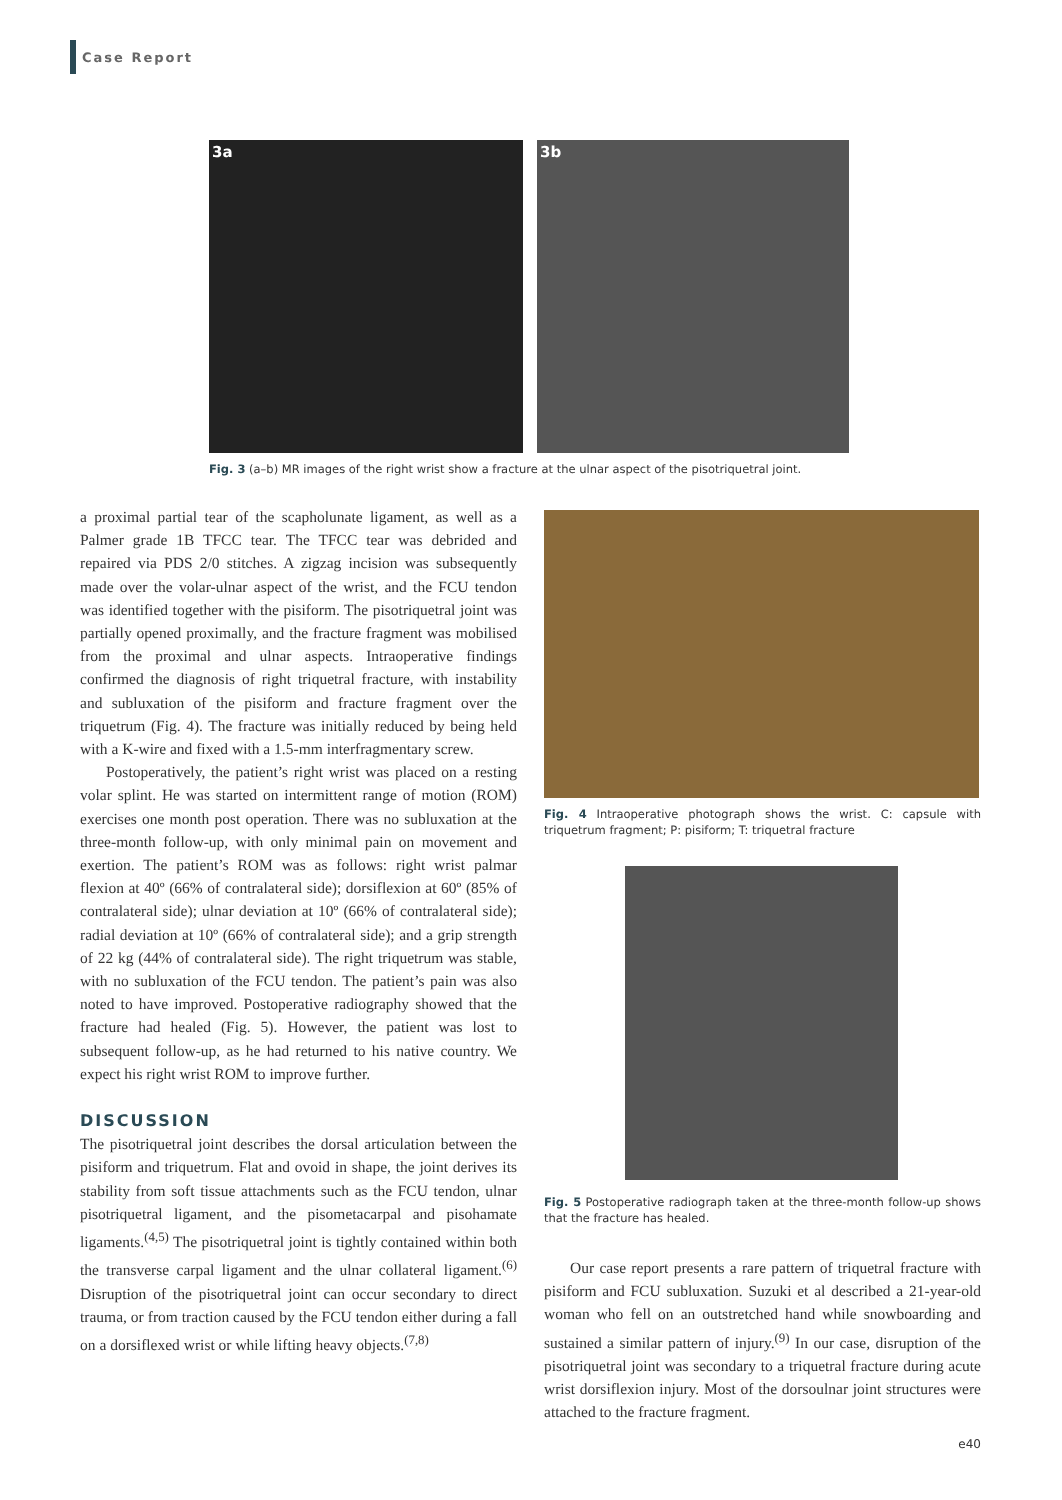Case Report
3a 3b
Fig. 3 (a–b) MR images of the right wrist show a fracture at the ulnar aspect of the pisotriquetral joint.
a proximal partial tear of the scapholunate ligament, as well as a Palmer grade 1B TFCC tear. The TFCC tear was debrided and repaired via PDS 2/0 stitches. A zigzag incision was subsequently made over the volar-ulnar aspect of the wrist, and the FCU tendon was identified together with the pisiform. The pisotriquetral joint was partially opened proximally, and the fracture fragment was mobilised from the proximal and ulnar aspects. Intraoperative findings confirmed the diagnosis of right triquetral fracture, with instability and subluxation of the pisiform and fracture fragment over the triquetrum (Fig. 4). The fracture was initially reduced by being held with a K-wire and fixed with a 1.5-mm interfragmentary screw.
Postoperatively, the patient’s right wrist was placed on a resting volar splint. He was started on intermittent range of motion (ROM) exercises one month post operation. There was no subluxation at the three-month follow-up, with only minimal pain on movement and exertion. The patient’s ROM was as follows: right wrist palmar flexion at 40º (66% of contralateral side); dorsiflexion at 60º (85% of contralateral side); ulnar deviation at 10º (66% of contralateral side); radial deviation at 10º (66% of contralateral side); and a grip strength of 22 kg (44% of contralateral side). The right triquetrum was stable, with no subluxation of the FCU tendon. The patient’s pain was also noted to have improved. Postoperative radiography showed that the fracture had healed (Fig. 5). However, the patient was lost to subsequent follow-up, as he had returned to his native country. We expect his right wrist ROM to improve further.
DISCUSSION
The pisotriquetral joint describes the dorsal articulation between the pisiform and triquetrum. Flat and ovoid in shape, the joint derives its stability from soft tissue attachments such as the FCU tendon, ulnar pisotriquetral ligament, and the pisometacarpal and pisohamate ligaments.<sup>(4,5)</sup> The pisotriquetral joint is tightly contained within both the transverse carpal ligament and the ulnar collateral ligament.<sup>(6)</sup> Disruption of the pisotriquetral joint can occur secondary to direct trauma, or from traction caused by the FCU tendon either during a fall on a dorsiflexed wrist or while lifting heavy objects.<sup>(7,8)</sup>
Fig. 4 Intraoperative photograph shows the wrist. C: capsule with triquetrum fragment; P: pisiform; T: triquetral fracture
Fig. 5 Postoperative radiograph taken at the three-month follow-up shows that the fracture has healed.
Our case report presents a rare pattern of triquetral fracture with pisiform and FCU subluxation. Suzuki et al described a 21-year-old woman who fell on an outstretched hand while snowboarding and sustained a similar pattern of injury.<sup>(9)</sup> In our case, disruption of the pisotriquetral joint was secondary to a triquetral fracture during acute wrist dorsiflexion injury. Most of the dorsoulnar joint structures were attached to the fracture fragment.
e40